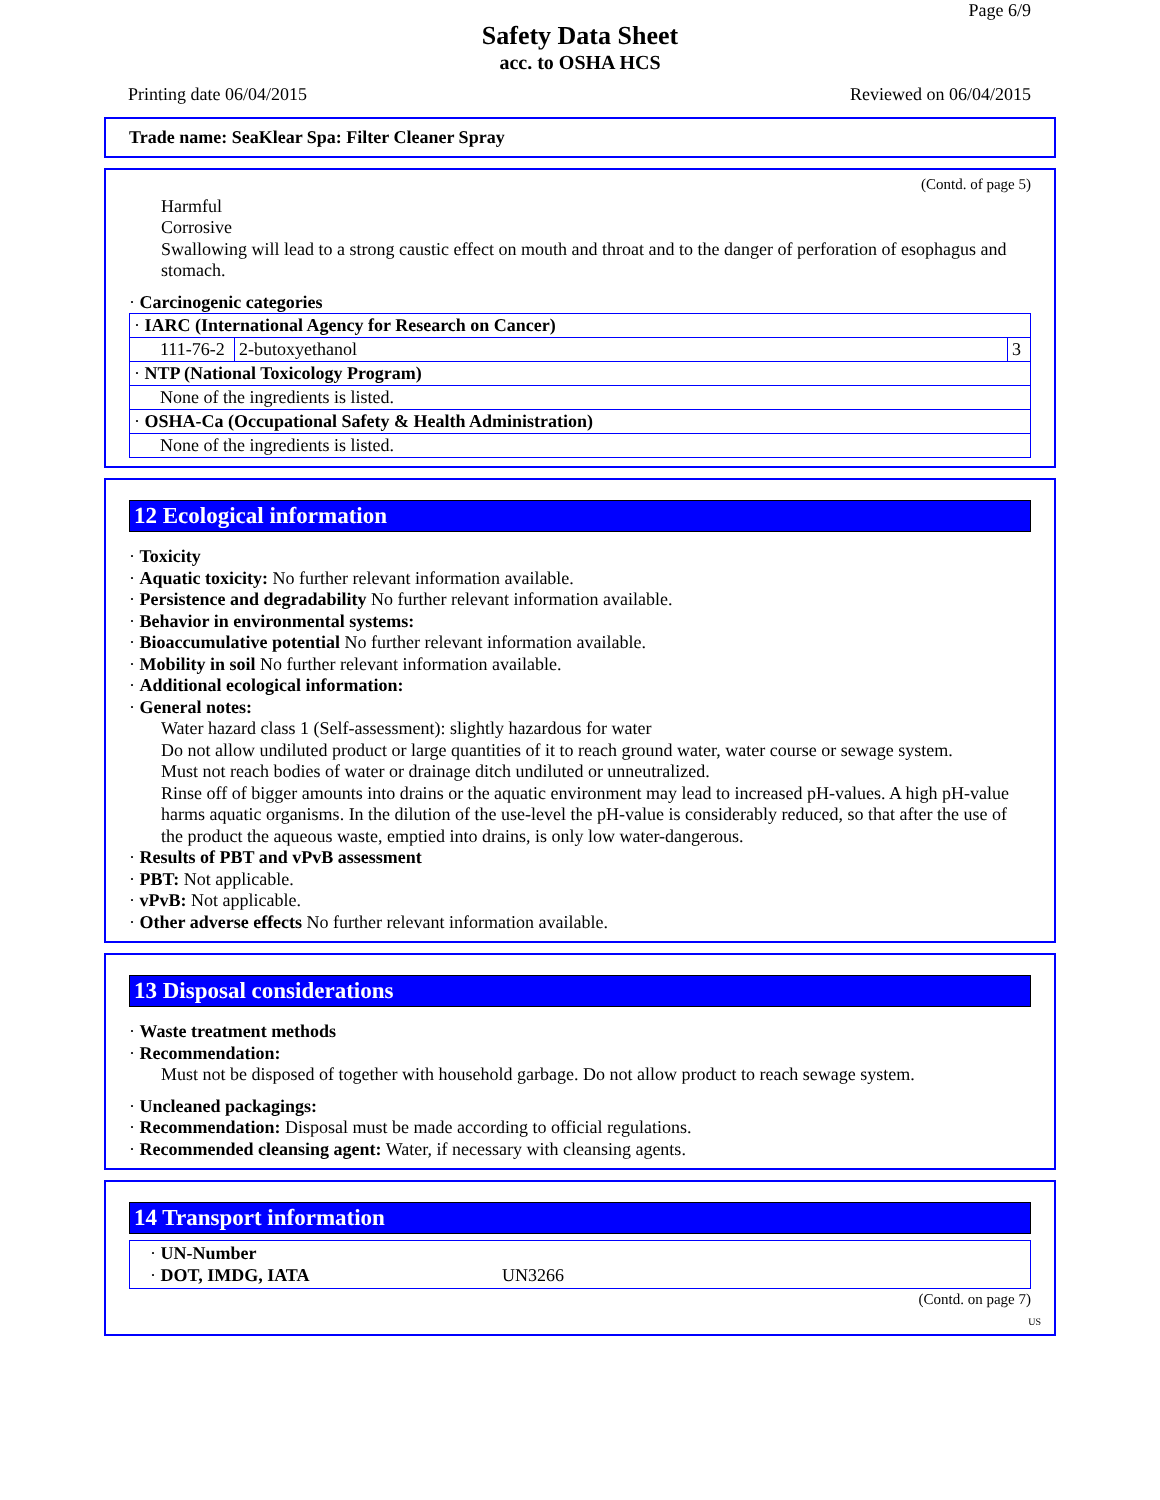Page 6/9
Safety Data Sheet
acc. to OSHA HCS
Printing date 06/04/2015 Reviewed on 06/04/2015
Trade name: SeaKlear Spa: Filter Cleaner Spray
(Contd. of page 5)
Harmful
Corrosive
Swallowing will lead to a strong caustic effect on mouth and throat and to the danger of perforation of esophagus and stomach.
· Carcinogenic categories
| · IARC (International Agency for Research on Cancer) | | |
| 111-76-2 | 2-butoxyethanol | 3 |
| · NTP (National Toxicology Program) | | |
| None of the ingredients is listed. | | |
| · OSHA-Ca (Occupational Safety & Health Administration) | | |
| None of the ingredients is listed. | | |
12 Ecological information
· Toxicity
· Aquatic toxicity: No further relevant information available.
· Persistence and degradability No further relevant information available.
· Behavior in environmental systems:
· Bioaccumulative potential No further relevant information available.
· Mobility in soil No further relevant information available.
· Additional ecological information:
· General notes:
Water hazard class 1 (Self-assessment): slightly hazardous for water
Do not allow undiluted product or large quantities of it to reach ground water, water course or sewage system.
Must not reach bodies of water or drainage ditch undiluted or unneutralized.
Rinse off of bigger amounts into drains or the aquatic environment may lead to increased pH-values. A high pH-value harms aquatic organisms. In the dilution of the use-level the pH-value is considerably reduced, so that after the use of the product the aqueous waste, emptied into drains, is only low water-dangerous.
· Results of PBT and vPvB assessment
· PBT: Not applicable.
· vPvB: Not applicable.
· Other adverse effects No further relevant information available.
13 Disposal considerations
· Waste treatment methods
· Recommendation:
Must not be disposed of together with household garbage. Do not allow product to reach sewage system.
· Uncleaned packagings:
· Recommendation: Disposal must be made according to official regulations.
· Recommended cleansing agent: Water, if necessary with cleansing agents.
14 Transport information
· UN-Number
· DOT, IMDG, IATA UN3266
(Contd. on page 7)
US